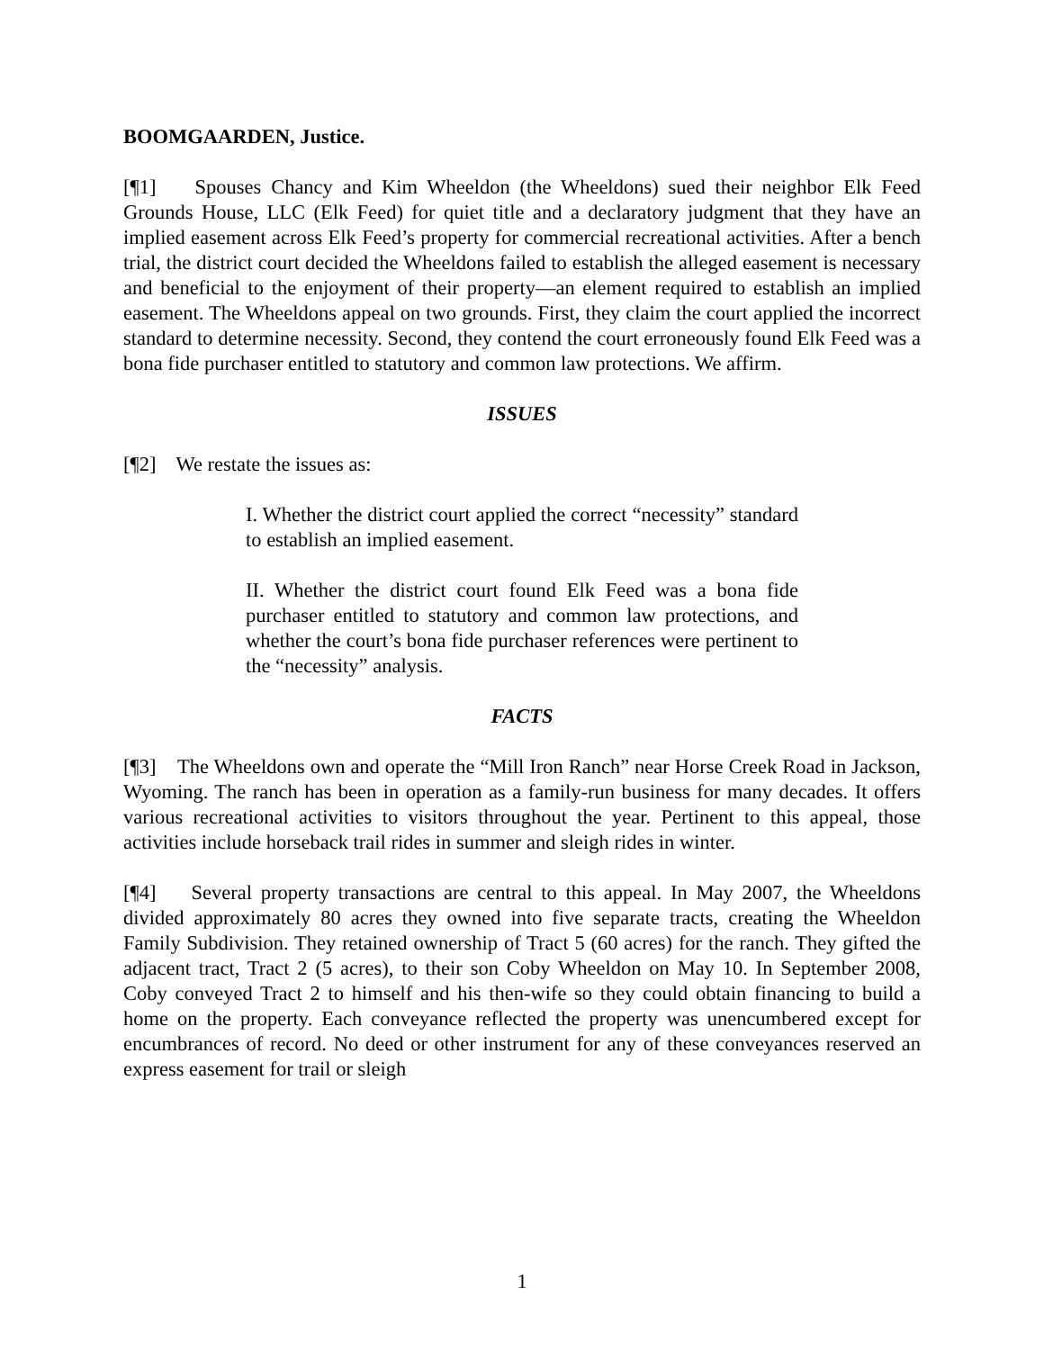BOOMGAARDEN, Justice.
[¶1] Spouses Chancy and Kim Wheeldon (the Wheeldons) sued their neighbor Elk Feed Grounds House, LLC (Elk Feed) for quiet title and a declaratory judgment that they have an implied easement across Elk Feed’s property for commercial recreational activities. After a bench trial, the district court decided the Wheeldons failed to establish the alleged easement is necessary and beneficial to the enjoyment of their property—an element required to establish an implied easement. The Wheeldons appeal on two grounds. First, they claim the court applied the incorrect standard to determine necessity. Second, they contend the court erroneously found Elk Feed was a bona fide purchaser entitled to statutory and common law protections. We affirm.
ISSUES
[¶2] We restate the issues as:
I. Whether the district court applied the correct “necessity” standard to establish an implied easement.
II. Whether the district court found Elk Feed was a bona fide purchaser entitled to statutory and common law protections, and whether the court’s bona fide purchaser references were pertinent to the “necessity” analysis.
FACTS
[¶3] The Wheeldons own and operate the “Mill Iron Ranch” near Horse Creek Road in Jackson, Wyoming. The ranch has been in operation as a family-run business for many decades. It offers various recreational activities to visitors throughout the year. Pertinent to this appeal, those activities include horseback trail rides in summer and sleigh rides in winter.
[¶4] Several property transactions are central to this appeal. In May 2007, the Wheeldons divided approximately 80 acres they owned into five separate tracts, creating the Wheeldon Family Subdivision. They retained ownership of Tract 5 (60 acres) for the ranch. They gifted the adjacent tract, Tract 2 (5 acres), to their son Coby Wheeldon on May 10. In September 2008, Coby conveyed Tract 2 to himself and his then-wife so they could obtain financing to build a home on the property. Each conveyance reflected the property was unencumbered except for encumbrances of record. No deed or other instrument for any of these conveyances reserved an express easement for trail or sleigh
1